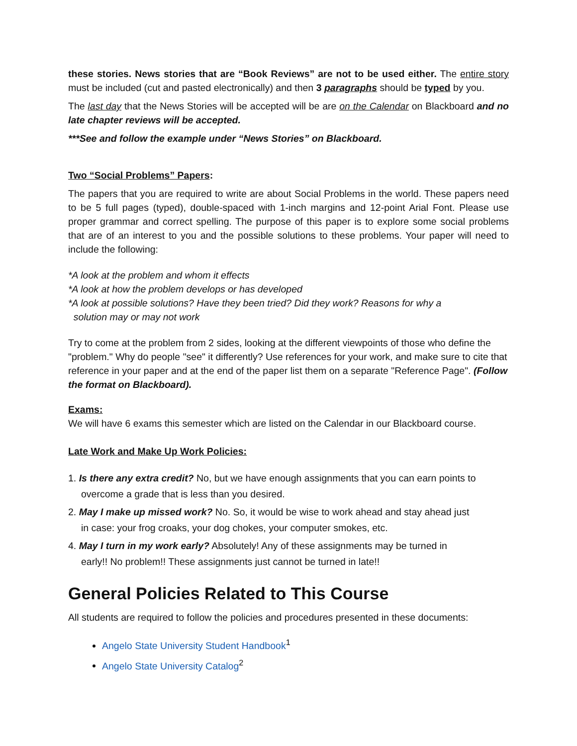these stories. News stories that are “Book Reviews” are not to be used either. The entire story must be included (cut and pasted electronically) and then 3 paragraphs should be typed by you.
The last day that the News Stories will be accepted will be are on the Calendar on Blackboard and no late chapter reviews will be accepted.
***See and follow the example under “News Stories” on Blackboard.
Two “Social Problems” Papers:
The papers that you are required to write are about Social Problems in the world. These papers need to be 5 full pages (typed), double-spaced with 1-inch margins and 12-point Arial Font. Please use proper grammar and correct spelling. The purpose of this paper is to explore some social problems that are of an interest to you and the possible solutions to these problems. Your paper will need to include the following:
*A look at the problem and whom it effects
*A look at how the problem develops or has developed
*A look at possible solutions? Have they been tried? Did they work? Reasons for why a
solution may or may not work
Try to come at the problem from 2 sides, looking at the different viewpoints of those who define the "problem." Why do people "see" it differently? Use references for your work, and make sure to cite that reference in your paper and at the end of the paper list them on a separate "Reference Page". (Follow the format on Blackboard).
Exams:
We will have 6 exams this semester which are listed on the Calendar in our Blackboard course.
Late Work and Make Up Work Policies:
1. Is there any extra credit? No, but we have enough assignments that you can earn points to
overcome a grade that is less than you desired.
2. May I make up missed work? No. So, it would be wise to work ahead and stay ahead just
in case: your frog croaks, your dog chokes, your computer smokes, etc.
4. May I turn in my work early? Absolutely! Any of these assignments may be turned in
early!! No problem!! These assignments just cannot be turned in late!!
General Policies Related to This Course
All students are required to follow the policies and procedures presented in these documents:
Angelo State University Student Handbook<sup>1</sup>
Angelo State University Catalog<sup>2</sup>